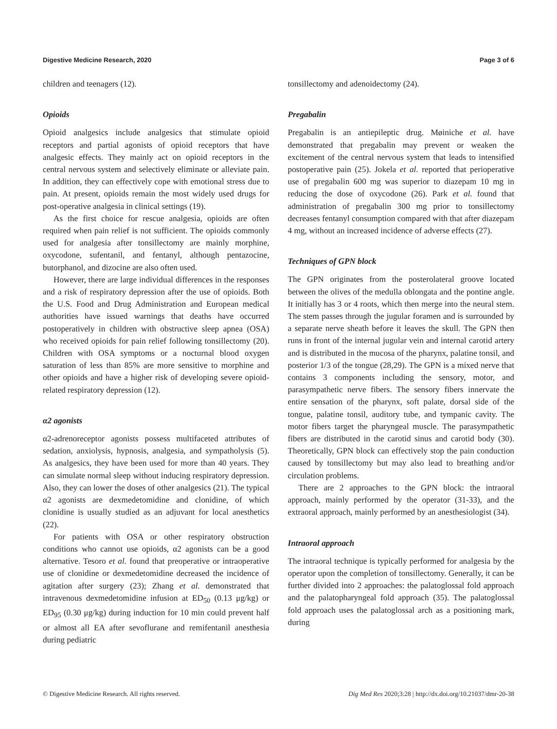Digestive Medicine Research, 2020 Page 3 of 6
children and teenagers (12).
Opioids
Opioid analgesics include analgesics that stimulate opioid receptors and partial agonists of opioid receptors that have analgesic effects. They mainly act on opioid receptors in the central nervous system and selectively eliminate or alleviate pain. In addition, they can effectively cope with emotional stress due to pain. At present, opioids remain the most widely used drugs for post-operative analgesia in clinical settings (19).
As the first choice for rescue analgesia, opioids are often required when pain relief is not sufficient. The opioids commonly used for analgesia after tonsillectomy are mainly morphine, oxycodone, sufentanil, and fentanyl, although pentazocine, butorphanol, and dizocine are also often used.
However, there are large individual differences in the responses and a risk of respiratory depression after the use of opioids. Both the U.S. Food and Drug Administration and European medical authorities have issued warnings that deaths have occurred postoperatively in children with obstructive sleep apnea (OSA) who received opioids for pain relief following tonsillectomy (20). Children with OSA symptoms or a nocturnal blood oxygen saturation of less than 85% are more sensitive to morphine and other opioids and have a higher risk of developing severe opioid-related respiratory depression (12).
α2 agonists
α2-adrenoreceptor agonists possess multifaceted attributes of sedation, anxiolysis, hypnosis, analgesia, and sympatholysis (5). As analgesics, they have been used for more than 40 years. They can simulate normal sleep without inducing respiratory depression. Also, they can lower the doses of other analgesics (21). The typical α2 agonists are dexmedetomidine and clonidine, of which clonidine is usually studied as an adjuvant for local anesthetics (22).
For patients with OSA or other respiratory obstruction conditions who cannot use opioids, α2 agonists can be a good alternative. Tesoro et al. found that preoperative or intraoperative use of clonidine or dexmedetomidine decreased the incidence of agitation after surgery (23); Zhang et al. demonstrated that intravenous dexmedetomidine infusion at ED<sub>50</sub> (0.13 μg/kg) or ED<sub>95</sub> (0.30 μg/kg) during induction for 10 min could prevent half or almost all EA after sevoflurane and remifentanil anesthesia during pediatric
tonsillectomy and adenoidectomy (24).
Pregabalin
Pregabalin is an antiepileptic drug. Møiniche et al. have demonstrated that pregabalin may prevent or weaken the excitement of the central nervous system that leads to intensified postoperative pain (25). Jokela et al. reported that perioperative use of pregabalin 600 mg was superior to diazepam 10 mg in reducing the dose of oxycodone (26). Park et al. found that administration of pregabalin 300 mg prior to tonsillectomy decreases fentanyl consumption compared with that after diazepam 4 mg, without an increased incidence of adverse effects (27).
Techniques of GPN block
The GPN originates from the posterolateral groove located between the olives of the medulla oblongata and the pontine angle. It initially has 3 or 4 roots, which then merge into the neural stem. The stem passes through the jugular foramen and is surrounded by a separate nerve sheath before it leaves the skull. The GPN then runs in front of the internal jugular vein and internal carotid artery and is distributed in the mucosa of the pharynx, palatine tonsil, and posterior 1/3 of the tongue (28,29). The GPN is a mixed nerve that contains 3 components including the sensory, motor, and parasympathetic nerve fibers. The sensory fibers innervate the entire sensation of the pharynx, soft palate, dorsal side of the tongue, palatine tonsil, auditory tube, and tympanic cavity. The motor fibers target the pharyngeal muscle. The parasympathetic fibers are distributed in the carotid sinus and carotid body (30). Theoretically, GPN block can effectively stop the pain conduction caused by tonsillectomy but may also lead to breathing and/or circulation problems.
There are 2 approaches to the GPN block: the intraoral approach, mainly performed by the operator (31-33), and the extraoral approach, mainly performed by an anesthesiologist (34).
Intraoral approach
The intraoral technique is typically performed for analgesia by the operator upon the completion of tonsillectomy. Generally, it can be further divided into 2 approaches: the palatoglossal fold approach and the palatopharyngeal fold approach (35). The palatoglossal fold approach uses the palatoglossal arch as a positioning mark, during
© Digestive Medicine Research. All rights reserved. Dig Med Res 2020;3:28 | http://dx.doi.org/10.21037/dmr-20-38